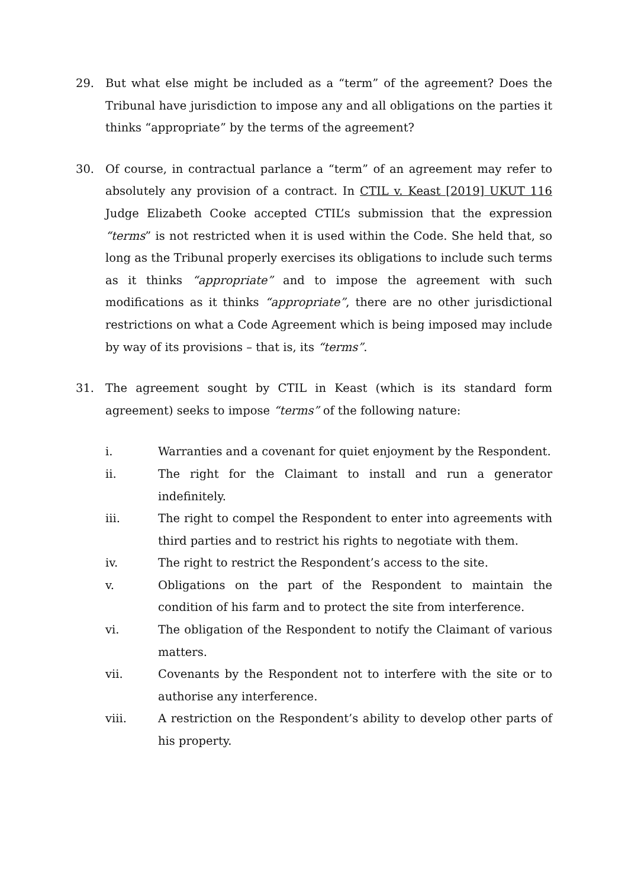29. But what else might be included as a “term” of the agreement? Does the Tribunal have jurisdiction to impose any and all obligations on the parties it thinks “appropriate” by the terms of the agreement?
30. Of course, in contractual parlance a “term” of an agreement may refer to absolutely any provision of a contract. In CTIL v. Keast [2019] UKUT 116 Judge Elizabeth Cooke accepted CTIL’s submission that the expression “terms” is not restricted when it is used within the Code. She held that, so long as the Tribunal properly exercises its obligations to include such terms as it thinks “appropriate” and to impose the agreement with such modifications as it thinks “appropriate”, there are no other jurisdictional restrictions on what a Code Agreement which is being imposed may include by way of its provisions – that is, its “terms”.
31. The agreement sought by CTIL in Keast (which is its standard form agreement) seeks to impose “terms” of the following nature:
i. Warranties and a covenant for quiet enjoyment by the Respondent.
ii. The right for the Claimant to install and run a generator indefinitely.
iii. The right to compel the Respondent to enter into agreements with third parties and to restrict his rights to negotiate with them.
iv. The right to restrict the Respondent’s access to the site.
v. Obligations on the part of the Respondent to maintain the condition of his farm and to protect the site from interference.
vi. The obligation of the Respondent to notify the Claimant of various matters.
vii. Covenants by the Respondent not to interfere with the site or to authorise any interference.
viii. A restriction on the Respondent’s ability to develop other parts of his property.